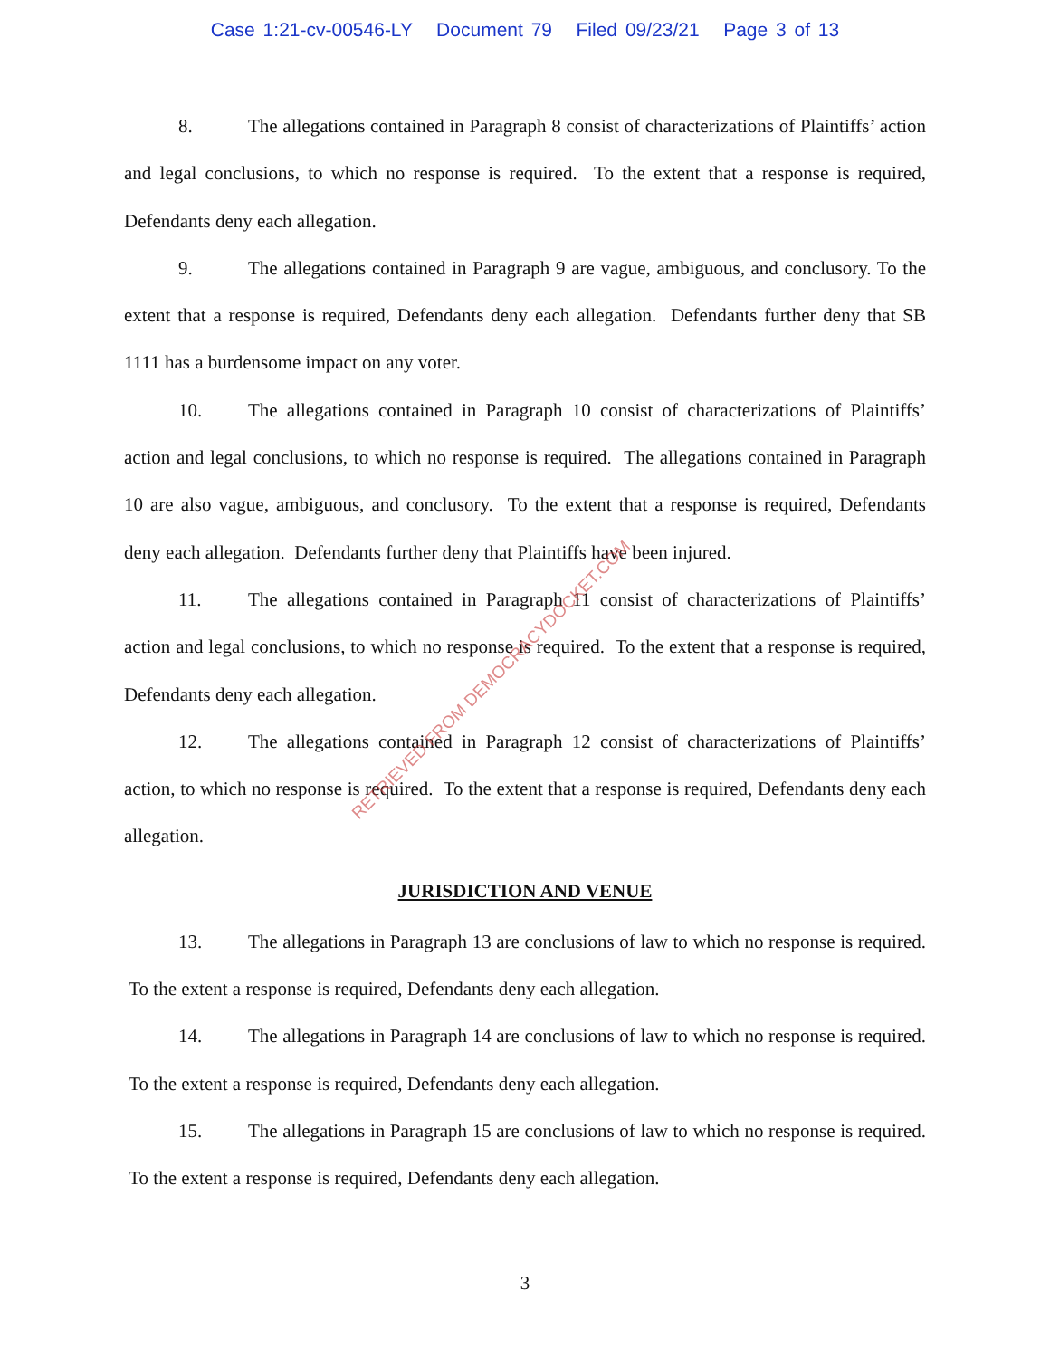Case 1:21-cv-00546-LY Document 79 Filed 09/23/21 Page 3 of 13
8. The allegations contained in Paragraph 8 consist of characterizations of Plaintiffs’ action and legal conclusions, to which no response is required. To the extent that a response is required, Defendants deny each allegation.
9. The allegations contained in Paragraph 9 are vague, ambiguous, and conclusory. To the extent that a response is required, Defendants deny each allegation. Defendants further deny that SB 1111 has a burdensome impact on any voter.
10. The allegations contained in Paragraph 10 consist of characterizations of Plaintiffs’ action and legal conclusions, to which no response is required. The allegations contained in Paragraph 10 are also vague, ambiguous, and conclusory. To the extent that a response is required, Defendants deny each allegation. Defendants further deny that Plaintiffs have been injured.
11. The allegations contained in Paragraph 11 consist of characterizations of Plaintiffs’ action and legal conclusions, to which no response is required. To the extent that a response is required, Defendants deny each allegation.
12. The allegations contained in Paragraph 12 consist of characterizations of Plaintiffs’ action, to which no response is required. To the extent that a response is required, Defendants deny each allegation.
JURISDICTION AND VENUE
13. The allegations in Paragraph 13 are conclusions of law to which no response is required. To the extent a response is required, Defendants deny each allegation.
14. The allegations in Paragraph 14 are conclusions of law to which no response is required. To the extent a response is required, Defendants deny each allegation.
15. The allegations in Paragraph 15 are conclusions of law to which no response is required. To the extent a response is required, Defendants deny each allegation.
3
RETRIEVED FROM DEMOCRACYDOCKET.COM